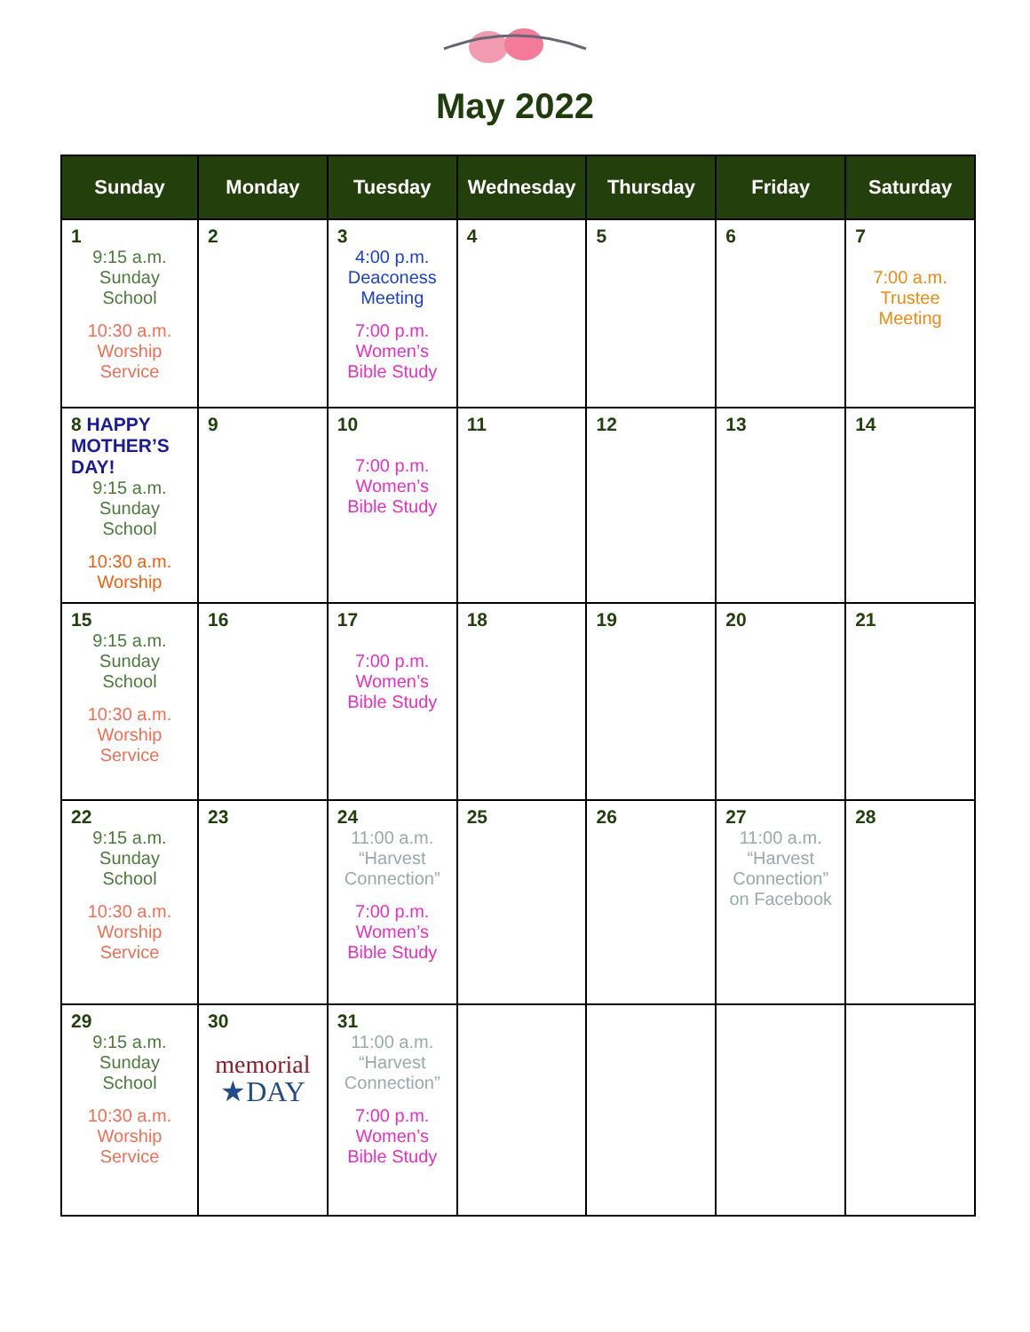May 2022
| Sunday | Monday | Tuesday | Wednesday | Thursday | Friday | Saturday |
| --- | --- | --- | --- | --- | --- | --- |
| 1 9:15 a.m. Sunday School 10:30 a.m. Worship Service | 2 | 3 4:00 p.m. Deaconess Meeting 7:00 p.m. Women’s Bible Study | 4 | 5 | 6 | 7 7:00 a.m. Trustee Meeting |
| 8 HAPPY MOTHER’S DAY! 9:15 a.m. Sunday School 10:30 a.m. Worship | 9 | 10 7:00 p.m. Women’s Bible Study | 11 | 12 | 13 | 14 |
| 15 9:15 a.m. Sunday School 10:30 a.m. Worship Service | 16 | 17 7:00 p.m. Women’s Bible Study | 18 | 19 | 20 | 21 |
| 22 9:15 a.m. Sunday School 10:30 a.m. Worship Service | 23 | 24 11:00 a.m. “Harvest Connection” 7:00 p.m. Women’s Bible Study | 25 | 26 | 27 11:00 a.m. “Harvest Connection” on Facebook | 28 |
| 29 9:15 a.m. Sunday School 10:30 a.m. Worship Service | 30 memorial ★DAY | 31 11:00 a.m. “Harvest Connection” 7:00 p.m. Women’s Bible Study | | | | |